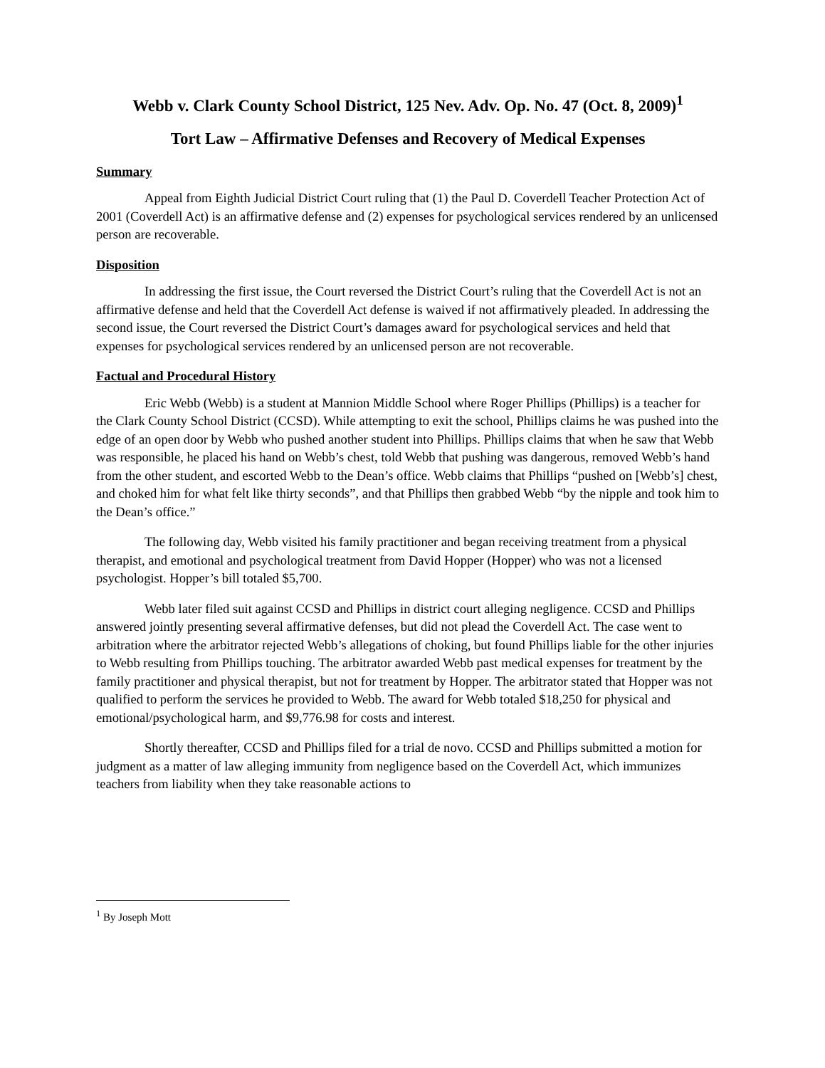Webb v. Clark County School District, 125 Nev. Adv. Op. No. 47 (Oct. 8, 2009)<sup>1</sup>
Tort Law – Affirmative Defenses and Recovery of Medical Expenses
Summary
Appeal from Eighth Judicial District Court ruling that (1) the Paul D. Coverdell Teacher Protection Act of 2001 (Coverdell Act) is an affirmative defense and (2) expenses for psychological services rendered by an unlicensed person are recoverable.
Disposition
In addressing the first issue, the Court reversed the District Court’s ruling that the Coverdell Act is not an affirmative defense and held that the Coverdell Act defense is waived if not affirmatively pleaded. In addressing the second issue, the Court reversed the District Court’s damages award for psychological services and held that expenses for psychological services rendered by an unlicensed person are not recoverable.
Factual and Procedural History
Eric Webb (Webb) is a student at Mannion Middle School where Roger Phillips (Phillips) is a teacher for the Clark County School District (CCSD). While attempting to exit the school, Phillips claims he was pushed into the edge of an open door by Webb who pushed another student into Phillips. Phillips claims that when he saw that Webb was responsible, he placed his hand on Webb’s chest, told Webb that pushing was dangerous, removed Webb’s hand from the other student, and escorted Webb to the Dean’s office. Webb claims that Phillips “pushed on [Webb’s] chest, and choked him for what felt like thirty seconds”, and that Phillips then grabbed Webb “by the nipple and took him to the Dean’s office.”
The following day, Webb visited his family practitioner and began receiving treatment from a physical therapist, and emotional and psychological treatment from David Hopper (Hopper) who was not a licensed psychologist. Hopper’s bill totaled $5,700.
Webb later filed suit against CCSD and Phillips in district court alleging negligence. CCSD and Phillips answered jointly presenting several affirmative defenses, but did not plead the Coverdell Act. The case went to arbitration where the arbitrator rejected Webb’s allegations of choking, but found Phillips liable for the other injuries to Webb resulting from Phillips touching. The arbitrator awarded Webb past medical expenses for treatment by the family practitioner and physical therapist, but not for treatment by Hopper. The arbitrator stated that Hopper was not qualified to perform the services he provided to Webb. The award for Webb totaled $18,250 for physical and emotional/psychological harm, and $9,776.98 for costs and interest.
Shortly thereafter, CCSD and Phillips filed for a trial de novo. CCSD and Phillips submitted a motion for judgment as a matter of law alleging immunity from negligence based on the Coverdell Act, which immunizes teachers from liability when they take reasonable actions to
<sup>1</sup> By Joseph Mott